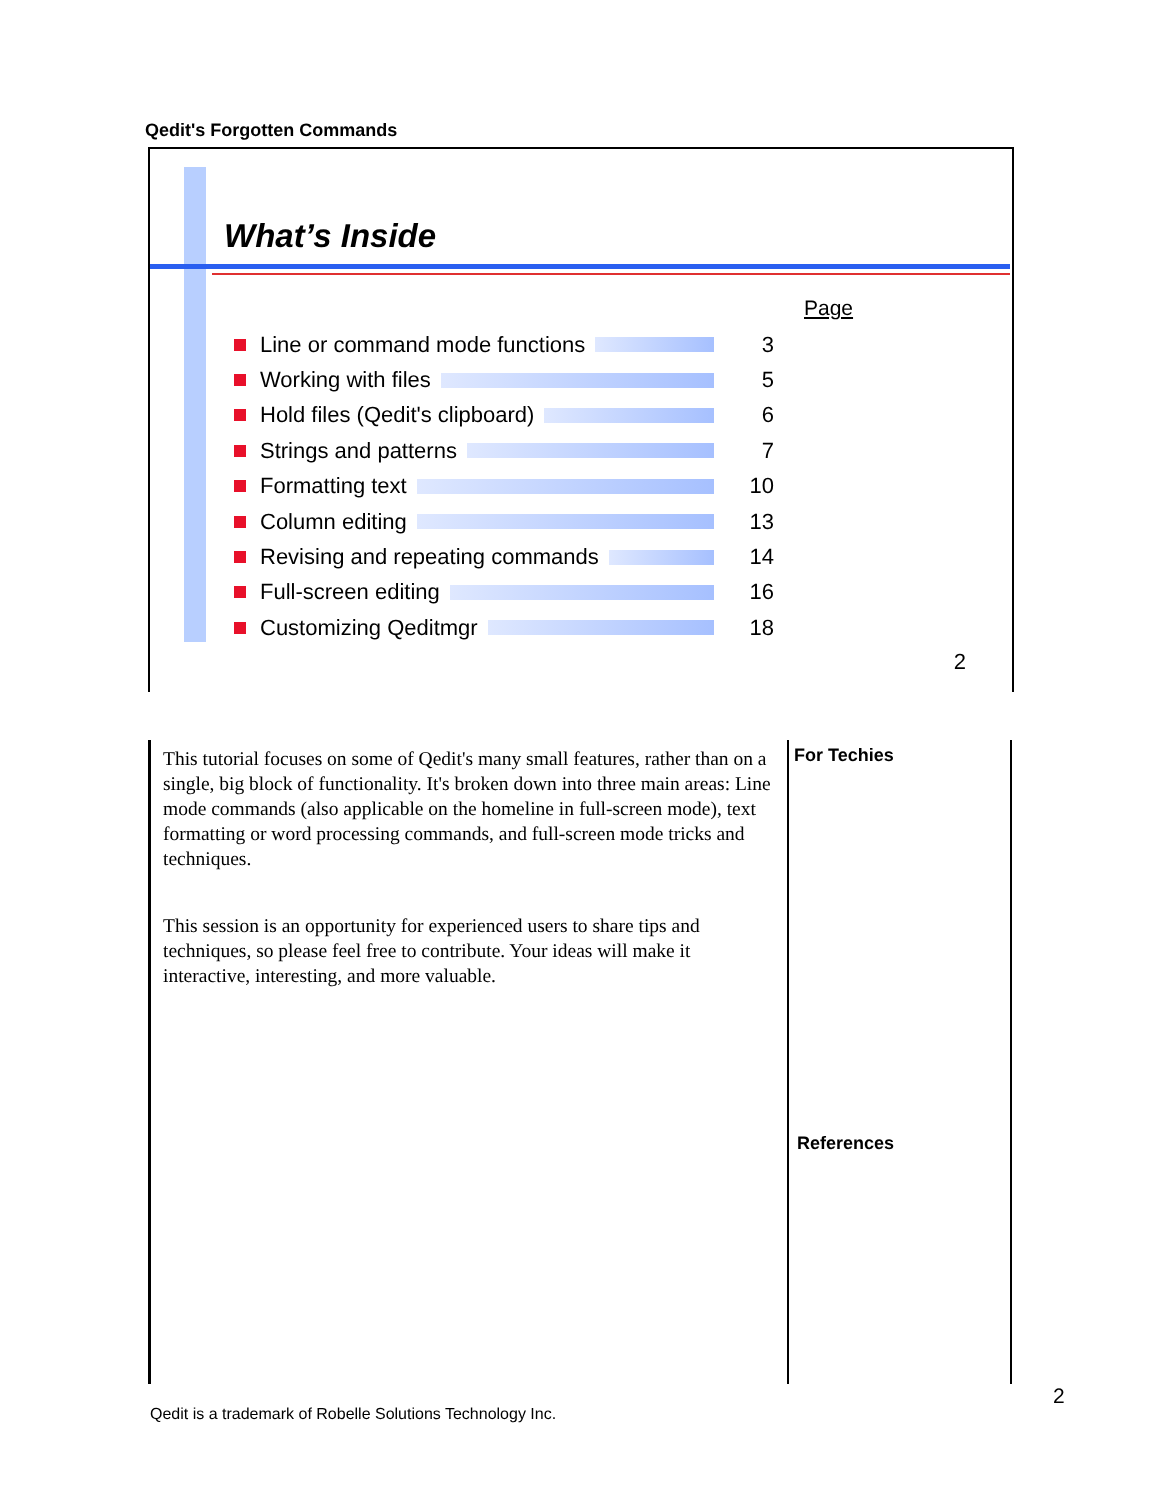Qedit's Forgotten Commands
What’s Inside
Page
Line or command mode functions 3
Working with files 5
Hold files (Qedit's clipboard) 6
Strings and patterns 7
Formatting text 10
Column editing 13
Revising and repeating commands 14
Full-screen editing 16
Customizing Qeditmgr 18
2
This tutorial focuses on some of Qedit's many small features, rather than on a single, big block of functionality. It's broken down into three main areas: Line mode commands (also applicable on the homeline in full-screen mode), text formatting or word processing commands, and full-screen mode tricks and techniques.
This session is an opportunity for experienced users to share tips and techniques, so please feel free to contribute. Your ideas will make it interactive, interesting, and more valuable.
For Techies
References
Qedit is a trademark of Robelle Solutions Technology Inc.
2